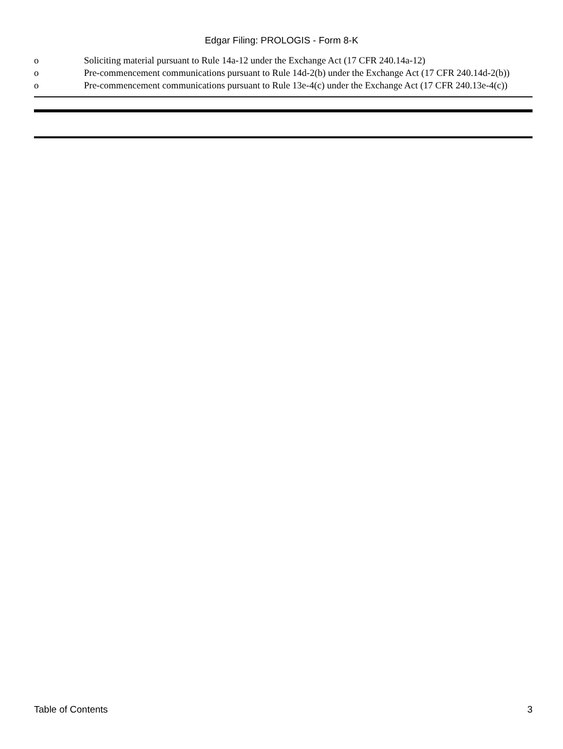Edgar Filing: PROLOGIS - Form 8-K
o Soliciting material pursuant to Rule 14a-12 under the Exchange Act (17 CFR 240.14a-12)
o Pre-commencement communications pursuant to Rule 14d-2(b) under the Exchange Act (17 CFR 240.14d-2(b))
o Pre-commencement communications pursuant to Rule 13e-4(c) under the Exchange Act (17 CFR 240.13e-4(c))
Table of Contents 3